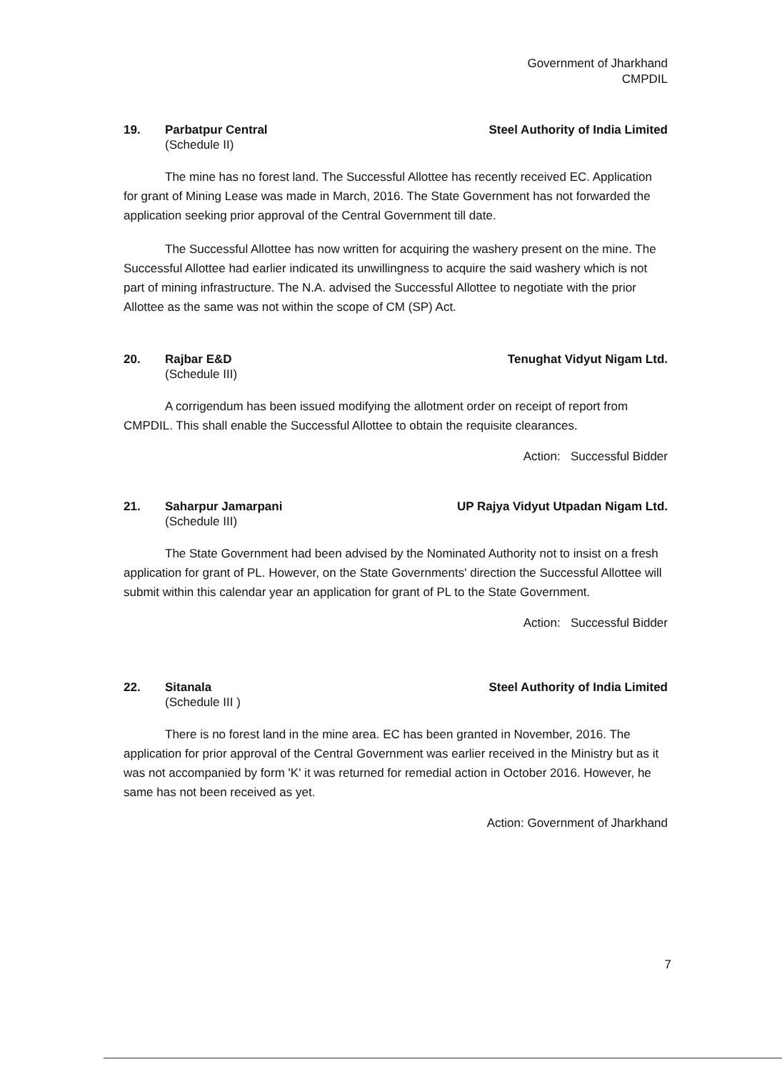Government of Jharkhand
CMPDIL
19. Parbatpur Central Steel Authority of India Limited
(Schedule II)
The mine has no forest land. The Successful Allottee has recently received EC. Application for grant of Mining Lease was made in March, 2016. The State Government has not forwarded the application seeking prior approval of the Central Government till date.
The Successful Allottee has now written for acquiring the washery present on the mine. The Successful Allottee had earlier indicated its unwillingness to acquire the said washery which is not part of mining infrastructure. The N.A. advised the Successful Allottee to negotiate with the prior Allottee as the same was not within the scope of CM (SP) Act.
20. Rajbar E&D Tenughat Vidyut Nigam Ltd.
(Schedule III)
A corrigendum has been issued modifying the allotment order on receipt of report from CMPDIL. This shall enable the Successful Allottee to obtain the requisite clearances.
Action: Successful Bidder
21. Saharpur Jamarpani UP Rajya Vidyut Utpadan Nigam Ltd.
(Schedule III)
The State Government had been advised by the Nominated Authority not to insist on a fresh application for grant of PL. However, on the State Governments' direction the Successful Allottee will submit within this calendar year an application for grant of PL to the State Government.
Action: Successful Bidder
22. Sitanala Steel Authority of India Limited
(Schedule III )
There is no forest land in the mine area. EC has been granted in November, 2016. The application for prior approval of the Central Government was earlier received in the Ministry but as it was not accompanied by form 'K' it was returned for remedial action in October 2016. However, he same has not been received as yet.
Action: Government of Jharkhand
7